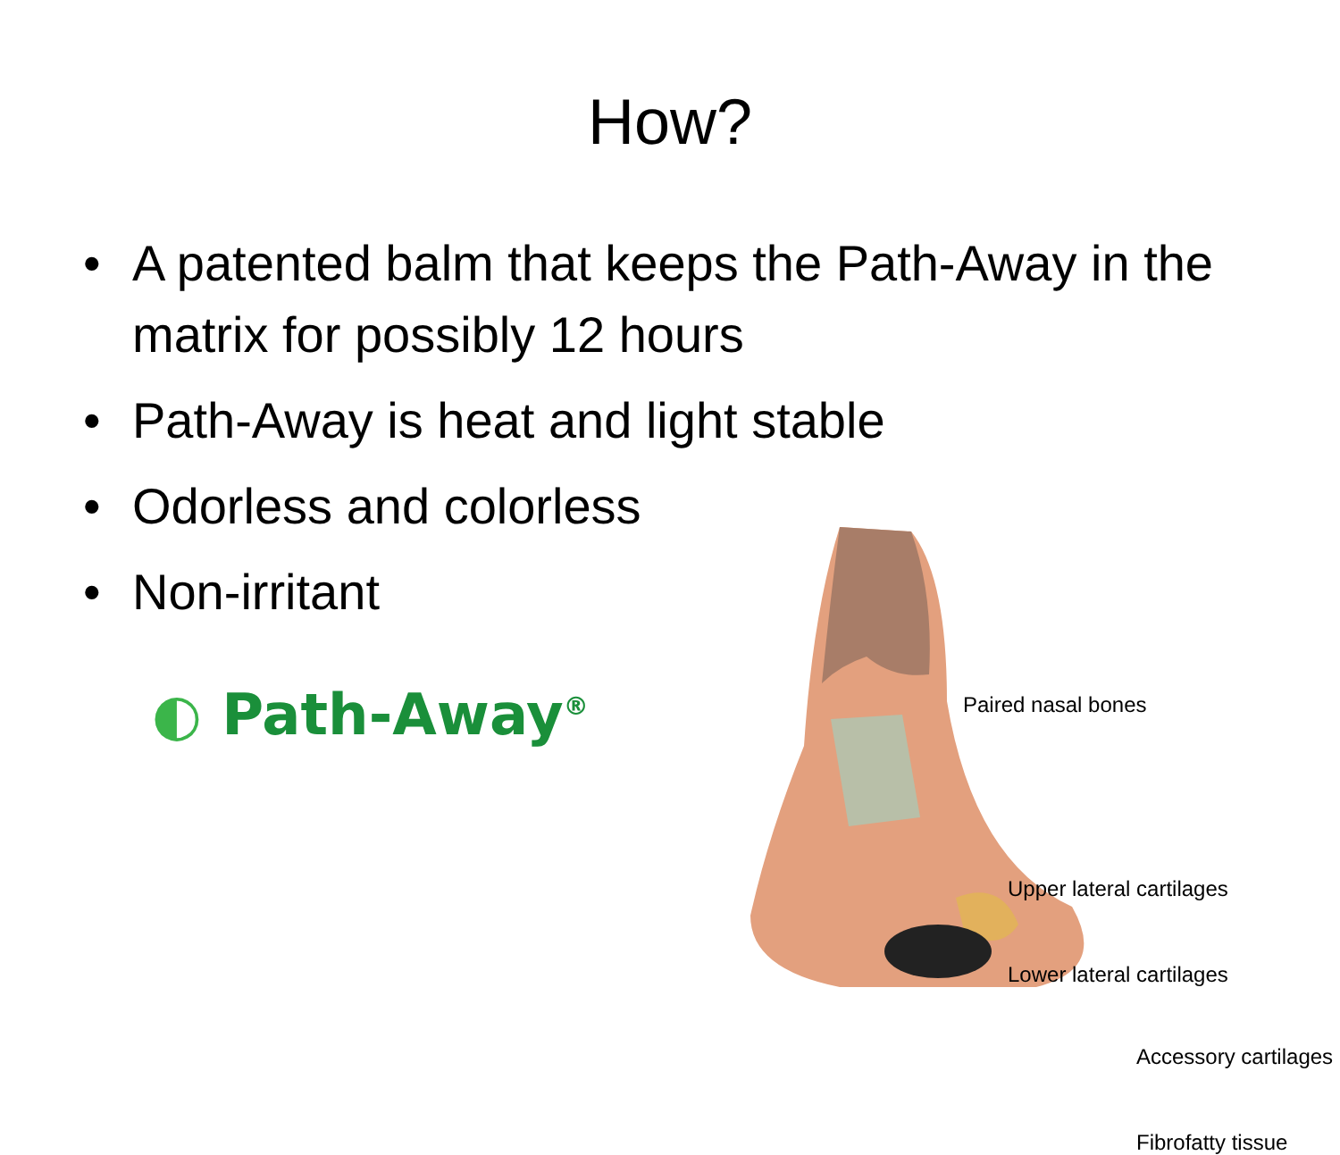How?
• A patented balm that keeps the Path-Away in the matrix for possibly 12 hours
• Path-Away is heat and light stable
• Odorless and colorless
• Non-irritant
◐ Path-Away<sup>®</sup>
Paired nasal bones
Upper lateral cartilages
Lower lateral cartilages
Accessory cartilages
Fibrofatty tissue